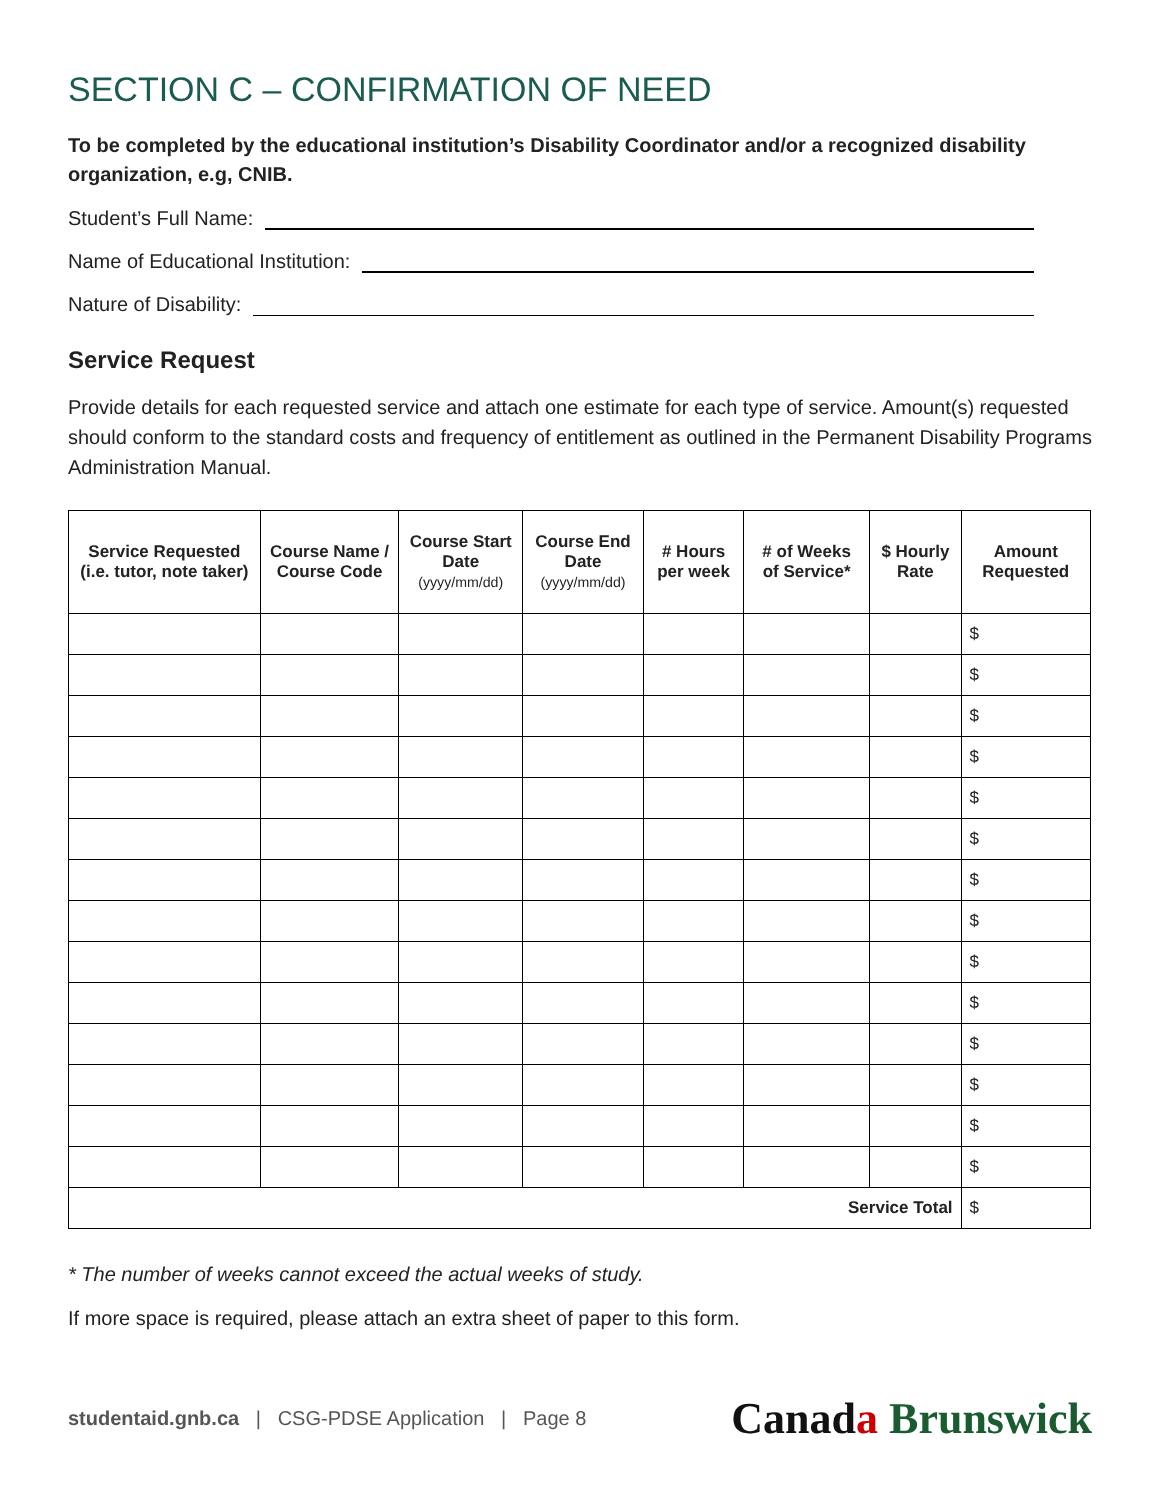SECTION C – CONFIRMATION OF NEED
To be completed by the educational institution’s Disability Coordinator and/or a recognized disability organization, e.g, CNIB.
Student’s Full Name:
Name of Educational Institution:
Nature of Disability:
Service Request
Provide details for each requested service and attach one estimate for each type of service. Amount(s) requested should conform to the standard costs and frequency of entitlement as outlined in the Permanent Disability Programs Administration Manual.
| Service Requested (i.e. tutor, note taker) | Course Name / Course Code | Course Start Date (yyyy/mm/dd) | Course End Date (yyyy/mm/dd) | # Hours per week | # of Weeks of Service* | $ Hourly Rate | Amount Requested |
| --- | --- | --- | --- | --- | --- | --- | --- |
| | | | | | | | $ |
| | | | | | | | $ |
| | | | | | | | $ |
| | | | | | | | $ |
| | | | | | | | $ |
| | | | | | | | $ |
| | | | | | | | $ |
| | | | | | | | $ |
| | | | | | | | $ |
| | | | | | | | $ |
| | | | | | | | $ |
| | | | | | | | $ |
| | | | | | | | $ |
| | | | | | | | $ |
| Service Total | | | | | | | $ |
* The number of weeks cannot exceed the actual weeks of study.
If more space is required, please attach an extra sheet of paper to this form.
studentaid.gnb.ca | CSG-PDSE Application | Page 8
Canada Brunswick